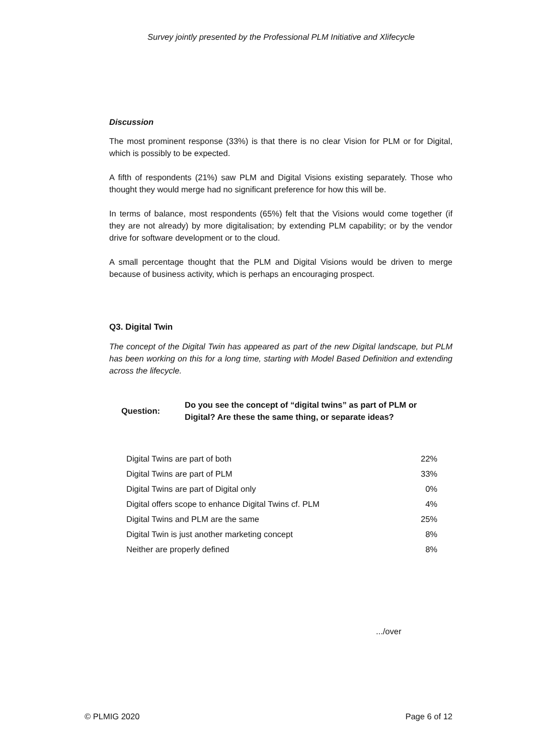Survey jointly presented by the Professional PLM Initiative and Xlifecycle
Discussion
The most prominent response (33%) is that there is no clear Vision for PLM or for Digital, which is possibly to be expected.
A fifth of respondents (21%) saw PLM and Digital Visions existing separately. Those who thought they would merge had no significant preference for how this will be.
In terms of balance, most respondents (65%) felt that the Visions would come together (if they are not already) by more digitalisation; by extending PLM capability; or by the vendor drive for software development or to the cloud.
A small percentage thought that the PLM and Digital Visions would be driven to merge because of business activity, which is perhaps an encouraging prospect.
Q3. Digital Twin
The concept of the Digital Twin has appeared as part of the new Digital landscape, but PLM has been working on this for a long time, starting with Model Based Definition and extending across the lifecycle.
Question:
Do you see the concept of “digital twins” as part of PLM or
Digital? Are these the same thing, or separate ideas?
| Digital Twins are part of both | 22% |
| Digital Twins are part of PLM | 33% |
| Digital Twins are part of Digital only | 0% |
| Digital offers scope to enhance Digital Twins cf. PLM | 4% |
| Digital Twins and PLM are the same | 25% |
| Digital Twin is just another marketing concept | 8% |
| Neither are properly defined | 8% |
.../over
© PLMIG 2020 Page 6 of 12